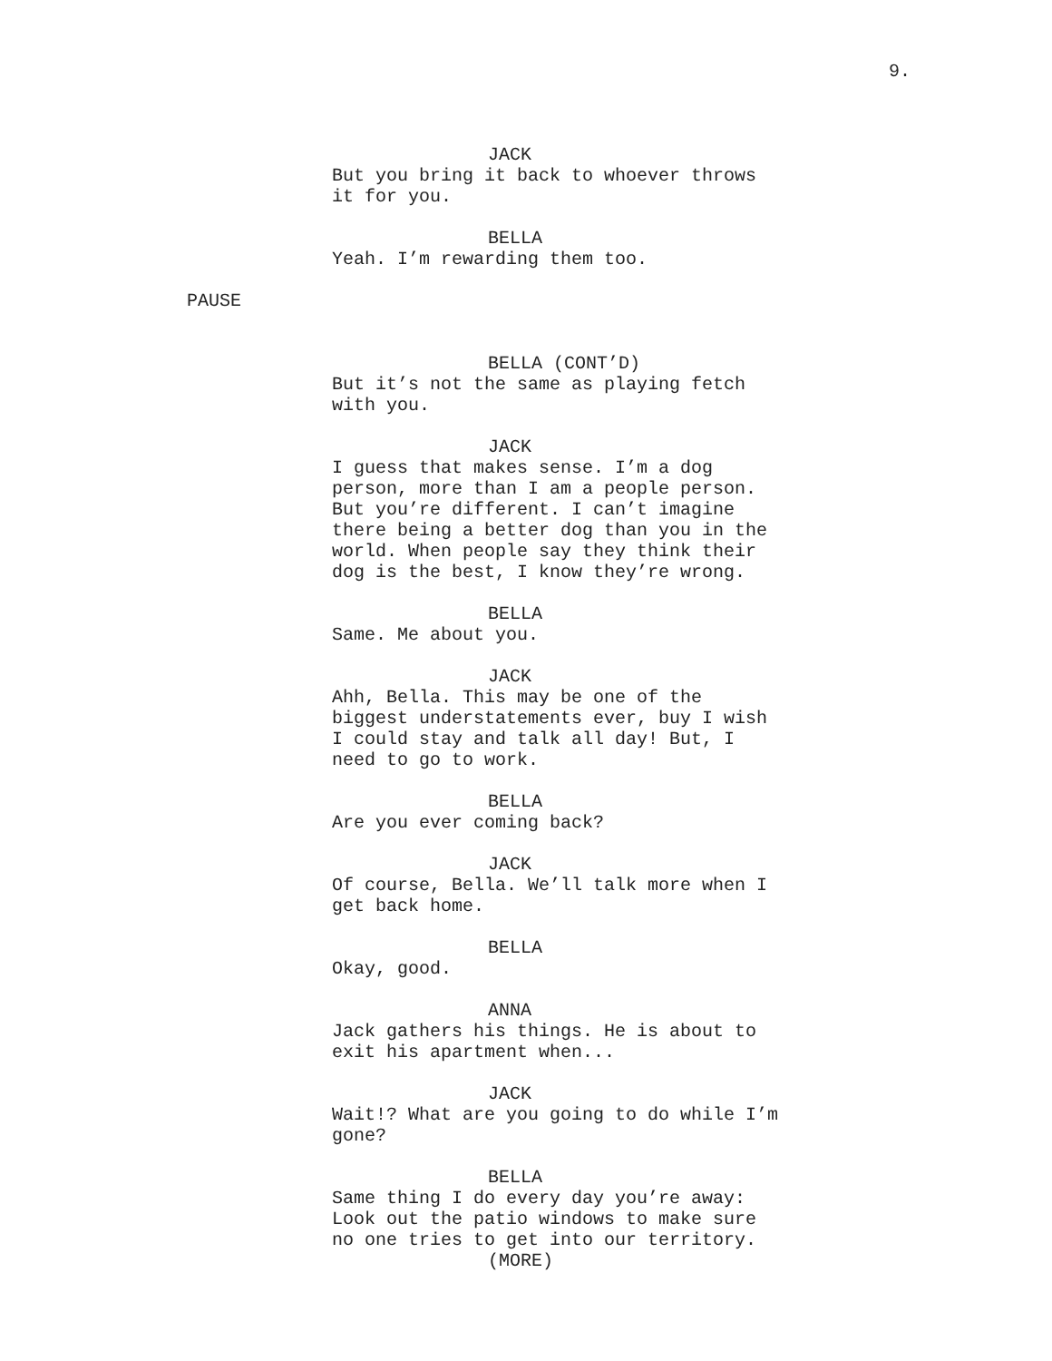9.
JACK
But you bring it back to whoever throws
it for you.
BELLA
Yeah. I’m rewarding them too.
PAUSE
BELLA (CONT’D)
But it’s not the same as playing fetch
with you.
JACK
I guess that makes sense. I’m a dog
person, more than I am a people person.
But you’re different. I can’t imagine
there being a better dog than you in the
world. When people say they think their
dog is the best, I know they’re wrong.
BELLA
Same. Me about you.
JACK
Ahh, Bella. This may be one of the
biggest understatements ever, buy I wish
I could stay and talk all day! But, I
need to go to work.
BELLA
Are you ever coming back?
JACK
Of course, Bella. We’ll talk more when I
get back home.
BELLA
Okay, good.
ANNA
Jack gathers his things. He is about to
exit his apartment when...
JACK
Wait!? What are you going to do while I’m
gone?
BELLA
Same thing I do every day you’re away:
Look out the patio windows to make sure
no one tries to get into our territory.
(MORE)